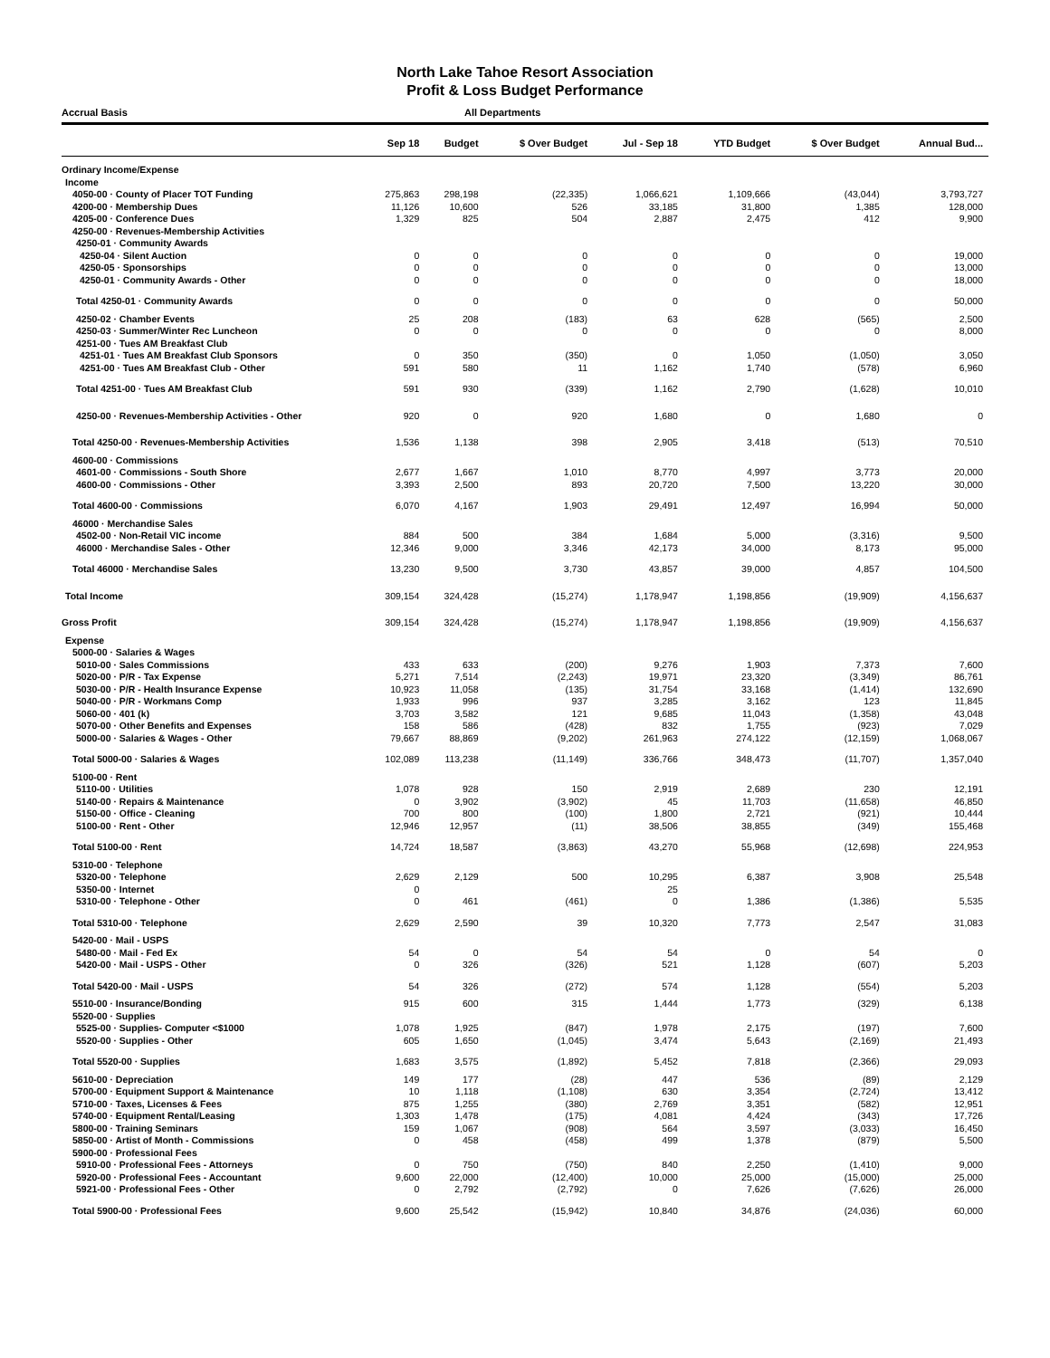North Lake Tahoe Resort Association
Profit & Loss Budget Performance
Accrual Basis All Departments
| | Sep 18 | Budget | $ Over Budget | Jul - Sep 18 | YTD Budget | $ Over Budget | Annual Bud... |
| --- | --- | --- | --- | --- | --- | --- | --- |
| Ordinary Income/Expense | | | | | | | |
| Income | | | | | | | |
| 4050-00 · County of Placer TOT Funding | 275,863 | 298,198 | (22,335) | 1,066,621 | 1,109,666 | (43,044) | 3,793,727 |
| 4200-00 · Membership Dues | 11,126 | 10,600 | 526 | 33,185 | 31,800 | 1,385 | 128,000 |
| 4205-00 · Conference Dues | 1,329 | 825 | 504 | 2,887 | 2,475 | 412 | 9,900 |
| 4250-00 · Revenues-Membership Activities | | | | | | | |
| 4250-01 · Community Awards | | | | | | | |
| 4250-04 · Silent Auction | 0 | 0 | 0 | 0 | 0 | 0 | 19,000 |
| 4250-05 · Sponsorships | 0 | 0 | 0 | 0 | 0 | 0 | 13,000 |
| 4250-01 · Community Awards - Other | 0 | 0 | 0 | 0 | 0 | 0 | 18,000 |
| Total 4250-01 · Community Awards | 0 | 0 | 0 | 0 | 0 | 0 | 50,000 |
| 4250-02 · Chamber Events | 25 | 208 | (183) | 63 | 628 | (565) | 2,500 |
| 4250-03 · Summer/Winter Rec Luncheon | 0 | 0 | 0 | 0 | 0 | 0 | 8,000 |
| 4251-00 · Tues AM Breakfast Club | | | | | | | |
| 4251-01 · Tues AM Breakfast Club Sponsors | 0 | 350 | (350) | 0 | 1,050 | (1,050) | 3,050 |
| 4251-00 · Tues AM Breakfast Club - Other | 591 | 580 | 11 | 1,162 | 1,740 | (578) | 6,960 |
| Total 4251-00 · Tues AM Breakfast Club | 591 | 930 | (339) | 1,162 | 2,790 | (1,628) | 10,010 |
| 4250-00 · Revenues-Membership Activities - Other | 920 | 0 | 920 | 1,680 | 0 | 1,680 | 0 |
| Total 4250-00 · Revenues-Membership Activities | 1,536 | 1,138 | 398 | 2,905 | 3,418 | (513) | 70,510 |
| 4600-00 · Commissions | | | | | | | |
| 4601-00 · Commissions - South Shore | 2,677 | 1,667 | 1,010 | 8,770 | 4,997 | 3,773 | 20,000 |
| 4600-00 · Commissions - Other | 3,393 | 2,500 | 893 | 20,720 | 7,500 | 13,220 | 30,000 |
| Total 4600-00 · Commissions | 6,070 | 4,167 | 1,903 | 29,491 | 12,497 | 16,994 | 50,000 |
| 46000 · Merchandise Sales | | | | | | | |
| 4502-00 · Non-Retail VIC income | 884 | 500 | 384 | 1,684 | 5,000 | (3,316) | 9,500 |
| 46000 · Merchandise Sales - Other | 12,346 | 9,000 | 3,346 | 42,173 | 34,000 | 8,173 | 95,000 |
| Total 46000 · Merchandise Sales | 13,230 | 9,500 | 3,730 | 43,857 | 39,000 | 4,857 | 104,500 |
| Total Income | 309,154 | 324,428 | (15,274) | 1,178,947 | 1,198,856 | (19,909) | 4,156,637 |
| Gross Profit | 309,154 | 324,428 | (15,274) | 1,178,947 | 1,198,856 | (19,909) | 4,156,637 |
| Expense | | | | | | | |
| 5000-00 · Salaries & Wages | | | | | | | |
| 5010-00 · Sales Commissions | 433 | 633 | (200) | 9,276 | 1,903 | 7,373 | 7,600 |
| 5020-00 · P/R - Tax Expense | 5,271 | 7,514 | (2,243) | 19,971 | 23,320 | (3,349) | 86,761 |
| 5030-00 · P/R - Health Insurance Expense | 10,923 | 11,058 | (135) | 31,754 | 33,168 | (1,414) | 132,690 |
| 5040-00 · P/R - Workmans Comp | 1,933 | 996 | 937 | 3,285 | 3,162 | 123 | 11,845 |
| 5060-00 · 401 (k) | 3,703 | 3,582 | 121 | 9,685 | 11,043 | (1,358) | 43,048 |
| 5070-00 · Other Benefits and Expenses | 158 | 586 | (428) | 832 | 1,755 | (923) | 7,029 |
| 5000-00 · Salaries & Wages - Other | 79,667 | 88,869 | (9,202) | 261,963 | 274,122 | (12,159) | 1,068,067 |
| Total 5000-00 · Salaries & Wages | 102,089 | 113,238 | (11,149) | 336,766 | 348,473 | (11,707) | 1,357,040 |
| 5100-00 · Rent | | | | | | | |
| 5110-00 · Utilities | 1,078 | 928 | 150 | 2,919 | 2,689 | 230 | 12,191 |
| 5140-00 · Repairs & Maintenance | 0 | 3,902 | (3,902) | 45 | 11,703 | (11,658) | 46,850 |
| 5150-00 · Office - Cleaning | 700 | 800 | (100) | 1,800 | 2,721 | (921) | 10,444 |
| 5100-00 · Rent - Other | 12,946 | 12,957 | (11) | 38,506 | 38,855 | (349) | 155,468 |
| Total 5100-00 · Rent | 14,724 | 18,587 | (3,863) | 43,270 | 55,968 | (12,698) | 224,953 |
| 5310-00 · Telephone | | | | | | | |
| 5320-00 · Telephone | 2,629 | 2,129 | 500 | 10,295 | 6,387 | 3,908 | 25,548 |
| 5350-00 · Internet | 0 | | | 25 | | | |
| 5310-00 · Telephone - Other | 0 | 461 | (461) | 0 | 1,386 | (1,386) | 5,535 |
| Total 5310-00 · Telephone | 2,629 | 2,590 | 39 | 10,320 | 7,773 | 2,547 | 31,083 |
| 5420-00 · Mail - USPS | | | | | | | |
| 5480-00 · Mail - Fed Ex | 54 | 0 | 54 | 54 | 0 | 54 | 0 |
| 5420-00 · Mail - USPS - Other | 0 | 326 | (326) | 521 | 1,128 | (607) | 5,203 |
| Total 5420-00 · Mail - USPS | 54 | 326 | (272) | 574 | 1,128 | (554) | 5,203 |
| 5510-00 · Insurance/Bonding | 915 | 600 | 315 | 1,444 | 1,773 | (329) | 6,138 |
| 5520-00 · Supplies | | | | | | | |
| 5525-00 · Supplies- Computer <$1000 | 1,078 | 1,925 | (847) | 1,978 | 2,175 | (197) | 7,600 |
| 5520-00 · Supplies - Other | 605 | 1,650 | (1,045) | 3,474 | 5,643 | (2,169) | 21,493 |
| Total 5520-00 · Supplies | 1,683 | 3,575 | (1,892) | 5,452 | 7,818 | (2,366) | 29,093 |
| 5610-00 · Depreciation | 149 | 177 | (28) | 447 | 536 | (89) | 2,129 |
| 5700-00 · Equipment Support & Maintenance | 10 | 1,118 | (1,108) | 630 | 3,354 | (2,724) | 13,412 |
| 5710-00 · Taxes, Licenses & Fees | 875 | 1,255 | (380) | 2,769 | 3,351 | (582) | 12,951 |
| 5740-00 · Equipment Rental/Leasing | 1,303 | 1,478 | (175) | 4,081 | 4,424 | (343) | 17,726 |
| 5800-00 · Training Seminars | 159 | 1,067 | (908) | 564 | 3,597 | (3,033) | 16,450 |
| 5850-00 · Artist of Month - Commissions | 0 | 458 | (458) | 499 | 1,378 | (879) | 5,500 |
| 5900-00 · Professional Fees | | | | | | | |
| 5910-00 · Professional Fees - Attorneys | 0 | 750 | (750) | 840 | 2,250 | (1,410) | 9,000 |
| 5920-00 · Professional Fees - Accountant | 9,600 | 22,000 | (12,400) | 10,000 | 25,000 | (15,000) | 25,000 |
| 5921-00 · Professional Fees - Other | 0 | 2,792 | (2,792) | 0 | 7,626 | (7,626) | 26,000 |
| Total 5900-00 · Professional Fees | 9,600 | 25,542 | (15,942) | 10,840 | 34,876 | (24,036) | 60,000 |